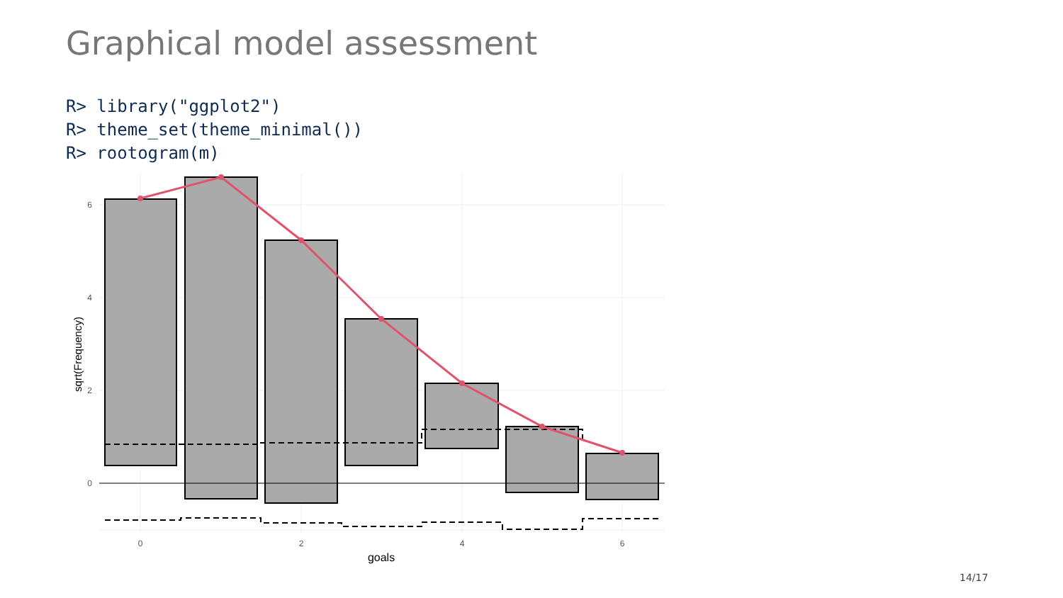Graphical model assessment
R> library("ggplot2")
R> theme_set(theme_minimal())
R> rootogram(m)
6
4
2
0
0
2
4
6
goals
sqrt(Frequency)
14/17